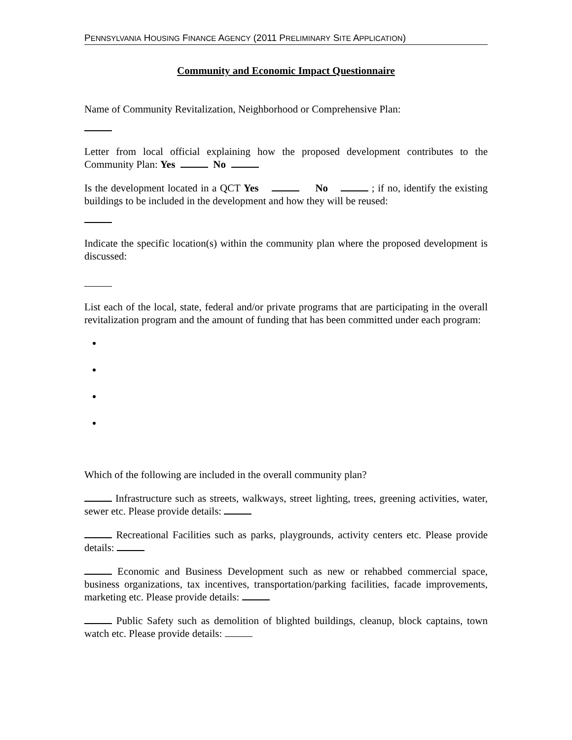PENNSYLVANIA HOUSING FINANCE AGENCY (2011 PRELIMINARY SITE APPLICATION)
Community and Economic Impact Questionnaire
Name of Community Revitalization, Neighborhood or Comprehensive Plan:
Letter from local official explaining how the proposed development contributes to the Community Plan: Yes No
Is the development located in a QCT Yes No ; if no, identify the existing buildings to be included in the development and how they will be reused:
Indicate the specific location(s) within the community plan where the proposed development is discussed:
List each of the local, state, federal and/or private programs that are participating in the overall revitalization program and the amount of funding that has been committed under each program:
Which of the following are included in the overall community plan?
Infrastructure such as streets, walkways, street lighting, trees, greening activities, water, sewer etc. Please provide details:
Recreational Facilities such as parks, playgrounds, activity centers etc. Please provide details:
Economic and Business Development such as new or rehabbed commercial space, business organizations, tax incentives, transportation/parking facilities, facade improvements, marketing etc. Please provide details:
Public Safety such as demolition of blighted buildings, cleanup, block captains, town watch etc. Please provide details: